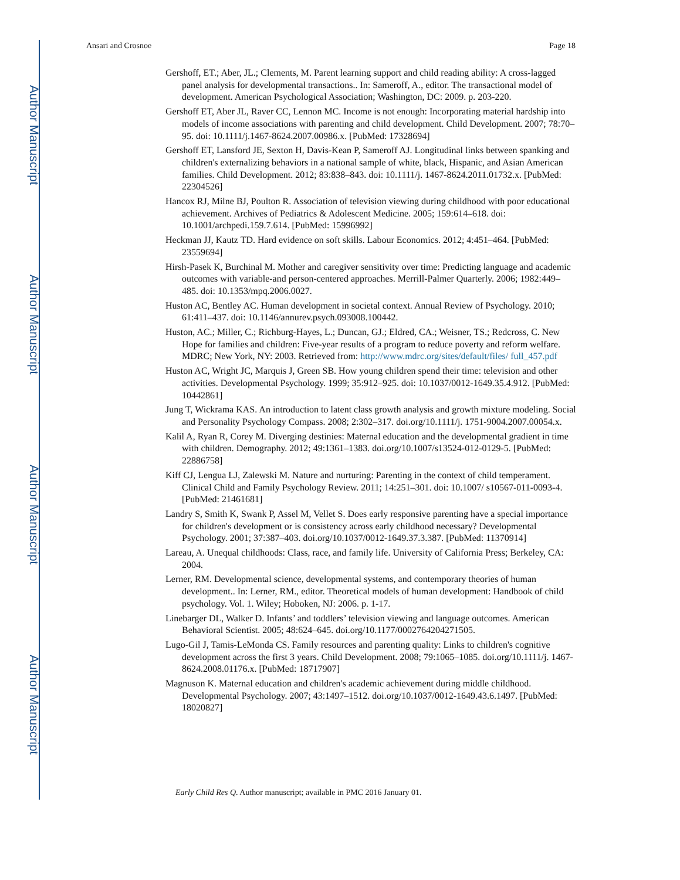Author Manuscript
Author Manuscript
Author Manuscript
Author Manuscript
Ansari and Crosnoe Page 18
Gershoff, ET.; Aber, JL.; Clements, M. Parent learning support and child reading ability: A cross-lagged panel analysis for developmental transactions.. In: Sameroff, A., editor. The transactional model of development. American Psychological Association; Washington, DC: 2009. p. 203-220.
Gershoff ET, Aber JL, Raver CC, Lennon MC. Income is not enough: Incorporating material hardship into models of income associations with parenting and child development. Child Development. 2007; 78:70–95. doi: 10.1111/j.1467-8624.2007.00986.x. [PubMed: 17328694]
Gershoff ET, Lansford JE, Sexton H, Davis-Kean P, Sameroff AJ. Longitudinal links between spanking and children's externalizing behaviors in a national sample of white, black, Hispanic, and Asian American families. Child Development. 2012; 83:838–843. doi: 10.1111/j. 1467-8624.2011.01732.x. [PubMed: 22304526]
Hancox RJ, Milne BJ, Poulton R. Association of television viewing during childhood with poor educational achievement. Archives of Pediatrics & Adolescent Medicine. 2005; 159:614–618. doi: 10.1001/archpedi.159.7.614. [PubMed: 15996992]
Heckman JJ, Kautz TD. Hard evidence on soft skills. Labour Economics. 2012; 4:451–464. [PubMed: 23559694]
Hirsh-Pasek K, Burchinal M. Mother and caregiver sensitivity over time: Predicting language and academic outcomes with variable-and person-centered approaches. Merrill-Palmer Quarterly. 2006; 1982:449–485. doi: 10.1353/mpq.2006.0027.
Huston AC, Bentley AC. Human development in societal context. Annual Review of Psychology. 2010; 61:411–437. doi: 10.1146/annurev.psych.093008.100442.
Huston, AC.; Miller, C.; Richburg-Hayes, L.; Duncan, GJ.; Eldred, CA.; Weisner, TS.; Redcross, C. New Hope for families and children: Five-year results of a program to reduce poverty and reform welfare. MDRC; New York, NY: 2003. Retrieved from: http://www.mdrc.org/sites/default/files/ full_457.pdf
Huston AC, Wright JC, Marquis J, Green SB. How young children spend their time: television and other activities. Developmental Psychology. 1999; 35:912–925. doi: 10.1037/0012-1649.35.4.912. [PubMed: 10442861]
Jung T, Wickrama KAS. An introduction to latent class growth analysis and growth mixture modeling. Social and Personality Psychology Compass. 2008; 2:302–317. doi.org/10.1111/j. 1751-9004.2007.00054.x.
Kalil A, Ryan R, Corey M. Diverging destinies: Maternal education and the developmental gradient in time with children. Demography. 2012; 49:1361–1383. doi.org/10.1007/s13524-012-0129-5. [PubMed: 22886758]
Kiff CJ, Lengua LJ, Zalewski M. Nature and nurturing: Parenting in the context of child temperament. Clinical Child and Family Psychology Review. 2011; 14:251–301. doi: 10.1007/ s10567-011-0093-4. [PubMed: 21461681]
Landry S, Smith K, Swank P, Assel M, Vellet S. Does early responsive parenting have a special importance for children's development or is consistency across early childhood necessary? Developmental Psychology. 2001; 37:387–403. doi.org/10.1037/0012-1649.37.3.387. [PubMed: 11370914]
Lareau, A. Unequal childhoods: Class, race, and family life. University of California Press; Berkeley, CA: 2004.
Lerner, RM. Developmental science, developmental systems, and contemporary theories of human development.. In: Lerner, RM., editor. Theoretical models of human development: Handbook of child psychology. Vol. 1. Wiley; Hoboken, NJ: 2006. p. 1-17.
Linebarger DL, Walker D. Infants’ and toddlers’ television viewing and language outcomes. American Behavioral Scientist. 2005; 48:624–645. doi.org/10.1177/0002764204271505.
Lugo-Gil J, Tamis-LeMonda CS. Family resources and parenting quality: Links to children's cognitive development across the first 3 years. Child Development. 2008; 79:1065–1085. doi.org/10.1111/j. 1467-8624.2008.01176.x. [PubMed: 18717907]
Magnuson K. Maternal education and children's academic achievement during middle childhood. Developmental Psychology. 2007; 43:1497–1512. doi.org/10.1037/0012-1649.43.6.1497. [PubMed: 18020827]
Early Child Res Q. Author manuscript; available in PMC 2016 January 01.